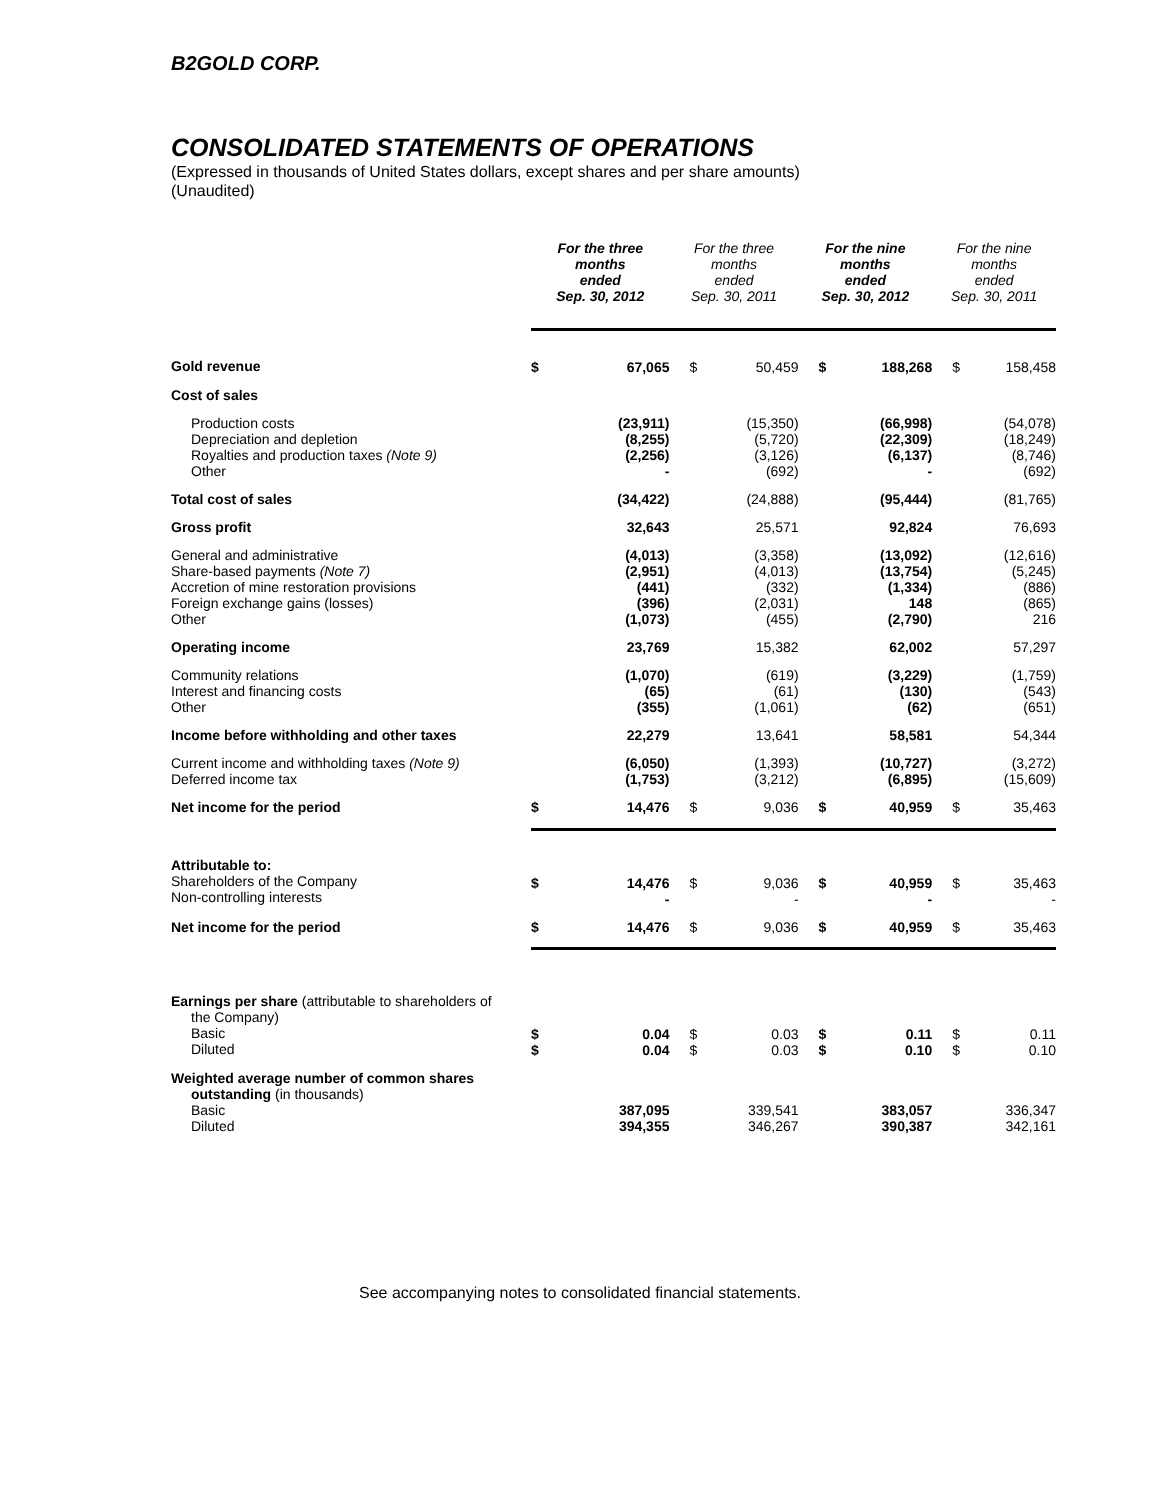B2GOLD CORP.
CONSOLIDATED STATEMENTS OF OPERATIONS
(Expressed in thousands of United States dollars, except shares and per share amounts)
(Unaudited)
| | For the three months ended Sep. 30, 2012 | | For the three months ended Sep. 30, 2011 | | For the nine months ended Sep. 30, 2012 | | For the nine months ended Sep. 30, 2011 | |
| --- | --- | --- | --- | --- | --- | --- | --- | --- |
| Gold revenue | $ | 67,065 | $ | 50,459 | $ | 188,268 | $ | 158,458 |
| Cost of sales | | | | | | | | |
| Production costs Depreciation and depletion Royalties and production taxes (Note 9) Other | | (23,911) (8,255) (2,256) - | | (15,350) (5,720) (3,126) (692) | | (66,998) (22,309) (6,137) - | | (54,078) (18,249) (8,746) (692) |
| Total cost of sales | | (34,422) | | (24,888) | | (95,444) | | (81,765) |
| Gross profit | | 32,643 | | 25,571 | | 92,824 | | 76,693 |
| General and administrative Share-based payments (Note 7) Accretion of mine restoration provisions Foreign exchange gains (losses) Other | | (4,013) (2,951) (441) (396) (1,073) | | (3,358) (4,013) (332) (2,031) (455) | | (13,092) (13,754) (1,334) 148 (2,790) | | (12,616) (5,245) (886) (865) 216 |
| Operating income | | 23,769 | | 15,382 | | 62,002 | | 57,297 |
| Community relations Interest and financing costs Other | | (1,070) (65) (355) | | (619) (61) (1,061) | | (3,229) (130) (62) | | (1,759) (543) (651) |
| Income before withholding and other taxes | | 22,279 | | 13,641 | | 58,581 | | 54,344 |
| Current income and withholding taxes (Note 9) Deferred income tax | | (6,050) (1,753) | | (1,393) (3,212) | | (10,727) (6,895) | | (3,272) (15,609) |
| Net income for the period | $ | 14,476 | $ | 9,036 | $ | 40,959 | $ | 35,463 |
| Attributable to: Shareholders of the Company Non-controlling interests | $ | 14,476 - | $ | 9,036 - | $ | 40,959 - | $ | 35,463 - |
| Net income for the period | $ | 14,476 | $ | 9,036 | $ | 40,959 | $ | 35,463 |
| Earnings per share (attributable to shareholders of the Company) Basic Diluted | $ $ | 0.04 0.04 | $ $ | 0.03 0.03 | $ $ | 0.11 0.10 | $ $ | 0.11 0.10 |
| Weighted average number of common shares outstanding (in thousands) Basic Diluted | | 387,095 394,355 | | 339,541 346,267 | | 383,057 390,387 | | 336,347 342,161 |
See accompanying notes to consolidated financial statements.